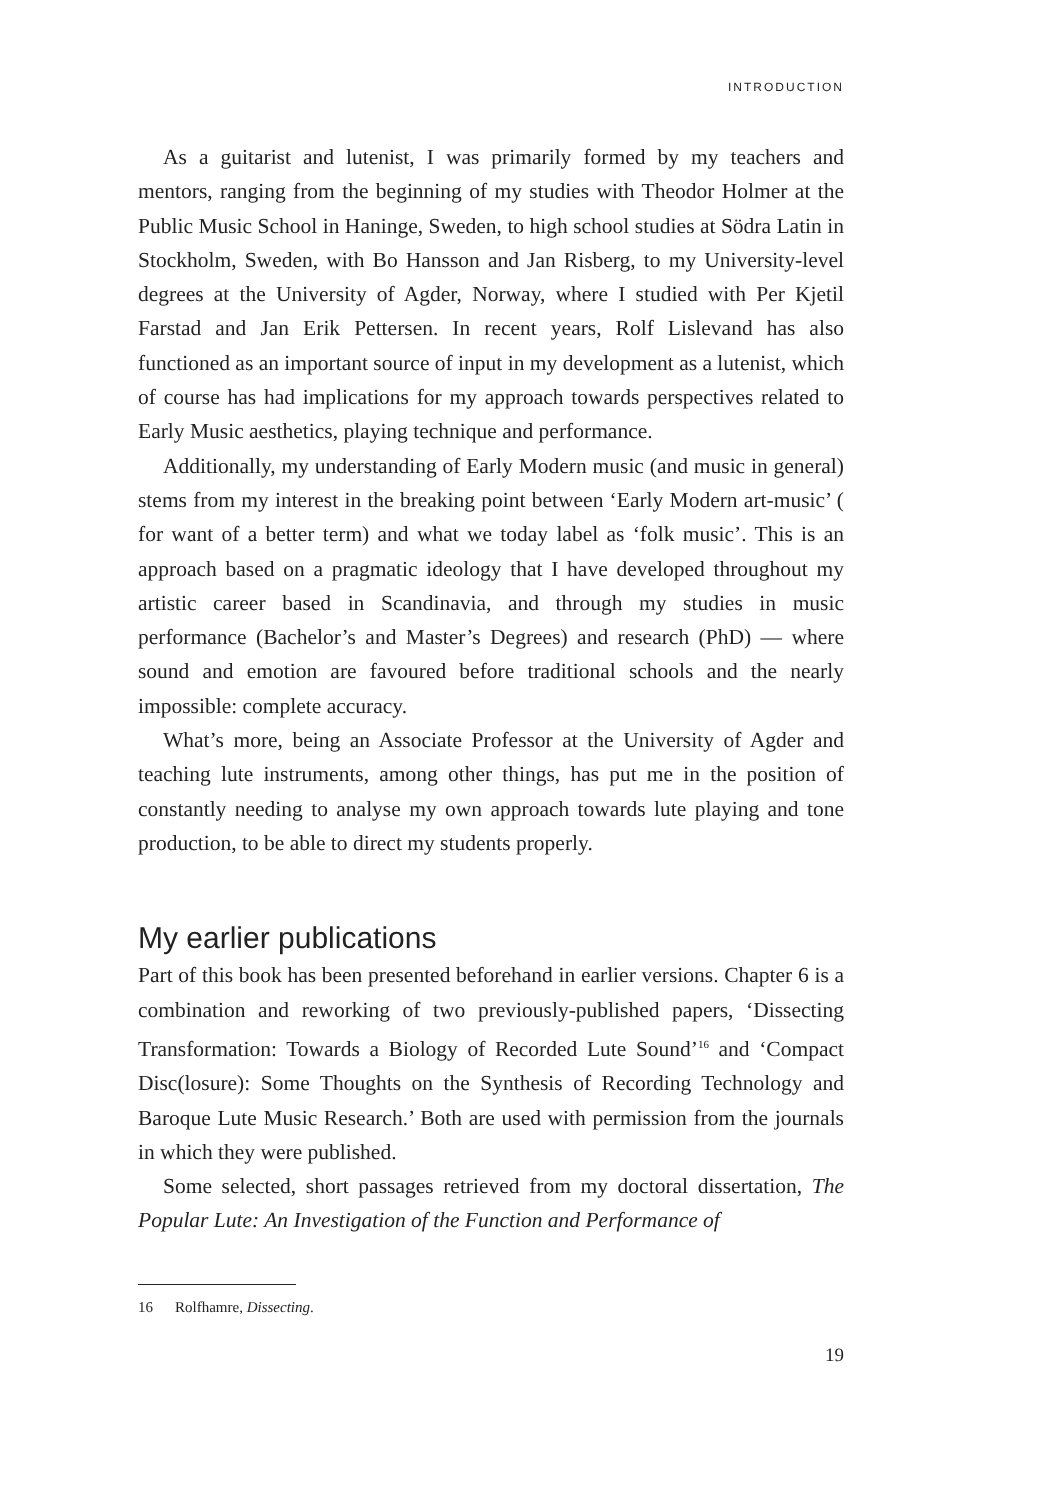INTRODUCTION
As a guitarist and lutenist, I was primarily formed by my teachers and mentors, ranging from the beginning of my studies with Theodor Holmer at the Public Music School in Haninge, Sweden, to high school studies at Södra Latin in Stockholm, Sweden, with Bo Hansson and Jan Risberg, to my University-level degrees at the University of Agder, Norway, where I studied with Per Kjetil Farstad and Jan Erik Pettersen. In recent years, Rolf Lislevand has also functioned as an important source of input in my development as a lutenist, which of course has had implications for my approach towards perspectives related to Early Music aesthetics, playing technique and performance.
Additionally, my understanding of Early Modern music (and music in general) stems from my interest in the breaking point between ‘Early Modern art-music’ ( for want of a better term) and what we today label as ‘folk music’. This is an approach based on a pragmatic ideology that I have developed throughout my artistic career based in Scandinavia, and through my studies in music performance (Bachelor’s and Master’s Degrees) and research (PhD) — where sound and emotion are favoured before traditional schools and the nearly impossible: complete accuracy.
What’s more, being an Associate Professor at the University of Agder and teaching lute instruments, among other things, has put me in the position of constantly needing to analyse my own approach towards lute playing and tone production, to be able to direct my students properly.
My earlier publications
Part of this book has been presented beforehand in earlier versions. Chapter 6 is a combination and reworking of two previously-published papers, ‘Dissecting Transformation: Towards a Biology of Recorded Lute Sound’<sup>16</sup> and ‘Compact Disc(losure): Some Thoughts on the Synthesis of Recording Technology and Baroque Lute Music Research.’ Both are used with permission from the journals in which they were published.
Some selected, short passages retrieved from my doctoral dissertation, The Popular Lute: An Investigation of the Function and Performance of
16 Rolfhamre, Dissecting.
19